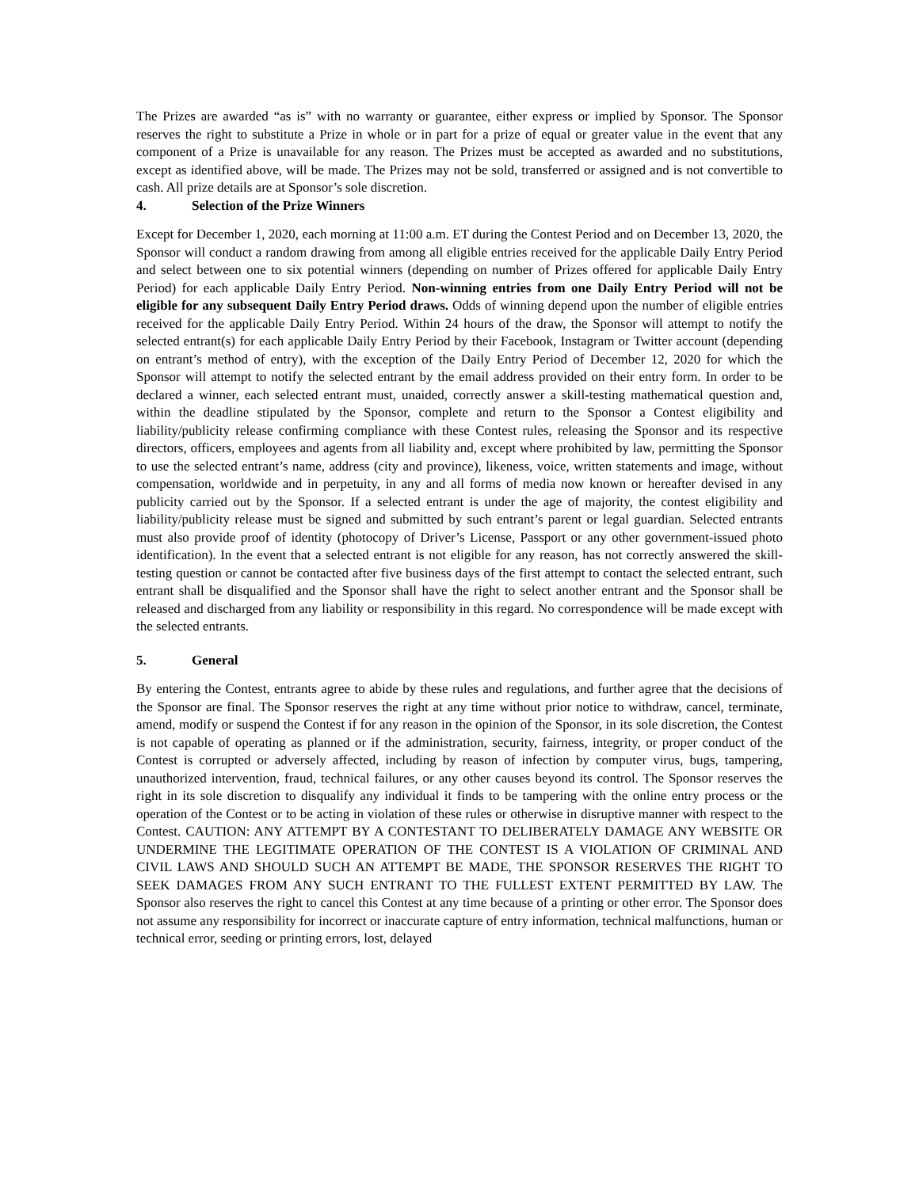The Prizes are awarded “as is” with no warranty or guarantee, either express or implied by Sponsor. The Sponsor reserves the right to substitute a Prize in whole or in part for a prize of equal or greater value in the event that any component of a Prize is unavailable for any reason. The Prizes must be accepted as awarded and no substitutions, except as identified above, will be made. The Prizes may not be sold, transferred or assigned and is not convertible to cash. All prize details are at Sponsor’s sole discretion.
4. Selection of the Prize Winners
Except for December 1, 2020, each morning at 11:00 a.m. ET during the Contest Period and on December 13, 2020, the Sponsor will conduct a random drawing from among all eligible entries received for the applicable Daily Entry Period and select between one to six potential winners (depending on number of Prizes offered for applicable Daily Entry Period) for each applicable Daily Entry Period. Non-winning entries from one Daily Entry Period will not be eligible for any subsequent Daily Entry Period draws. Odds of winning depend upon the number of eligible entries received for the applicable Daily Entry Period. Within 24 hours of the draw, the Sponsor will attempt to notify the selected entrant(s) for each applicable Daily Entry Period by their Facebook, Instagram or Twitter account (depending on entrant’s method of entry), with the exception of the Daily Entry Period of December 12, 2020 for which the Sponsor will attempt to notify the selected entrant by the email address provided on their entry form. In order to be declared a winner, each selected entrant must, unaided, correctly answer a skill-testing mathematical question and, within the deadline stipulated by the Sponsor, complete and return to the Sponsor a Contest eligibility and liability/publicity release confirming compliance with these Contest rules, releasing the Sponsor and its respective directors, officers, employees and agents from all liability and, except where prohibited by law, permitting the Sponsor to use the selected entrant’s name, address (city and province), likeness, voice, written statements and image, without compensation, worldwide and in perpetuity, in any and all forms of media now known or hereafter devised in any publicity carried out by the Sponsor. If a selected entrant is under the age of majority, the contest eligibility and liability/publicity release must be signed and submitted by such entrant’s parent or legal guardian. Selected entrants must also provide proof of identity (photocopy of Driver’s License, Passport or any other government-issued photo identification). In the event that a selected entrant is not eligible for any reason, has not correctly answered the skill-testing question or cannot be contacted after five business days of the first attempt to contact the selected entrant, such entrant shall be disqualified and the Sponsor shall have the right to select another entrant and the Sponsor shall be released and discharged from any liability or responsibility in this regard. No correspondence will be made except with the selected entrants.
5. General
By entering the Contest, entrants agree to abide by these rules and regulations, and further agree that the decisions of the Sponsor are final. The Sponsor reserves the right at any time without prior notice to withdraw, cancel, terminate, amend, modify or suspend the Contest if for any reason in the opinion of the Sponsor, in its sole discretion, the Contest is not capable of operating as planned or if the administration, security, fairness, integrity, or proper conduct of the Contest is corrupted or adversely affected, including by reason of infection by computer virus, bugs, tampering, unauthorized intervention, fraud, technical failures, or any other causes beyond its control. The Sponsor reserves the right in its sole discretion to disqualify any individual it finds to be tampering with the online entry process or the operation of the Contest or to be acting in violation of these rules or otherwise in disruptive manner with respect to the Contest. CAUTION: ANY ATTEMPT BY A CONTESTANT TO DELIBERATELY DAMAGE ANY WEBSITE OR UNDERMINE THE LEGITIMATE OPERATION OF THE CONTEST IS A VIOLATION OF CRIMINAL AND CIVIL LAWS AND SHOULD SUCH AN ATTEMPT BE MADE, THE SPONSOR RESERVES THE RIGHT TO SEEK DAMAGES FROM ANY SUCH ENTRANT TO THE FULLEST EXTENT PERMITTED BY LAW. The Sponsor also reserves the right to cancel this Contest at any time because of a printing or other error. The Sponsor does not assume any responsibility for incorrect or inaccurate capture of entry information, technical malfunctions, human or technical error, seeding or printing errors, lost, delayed